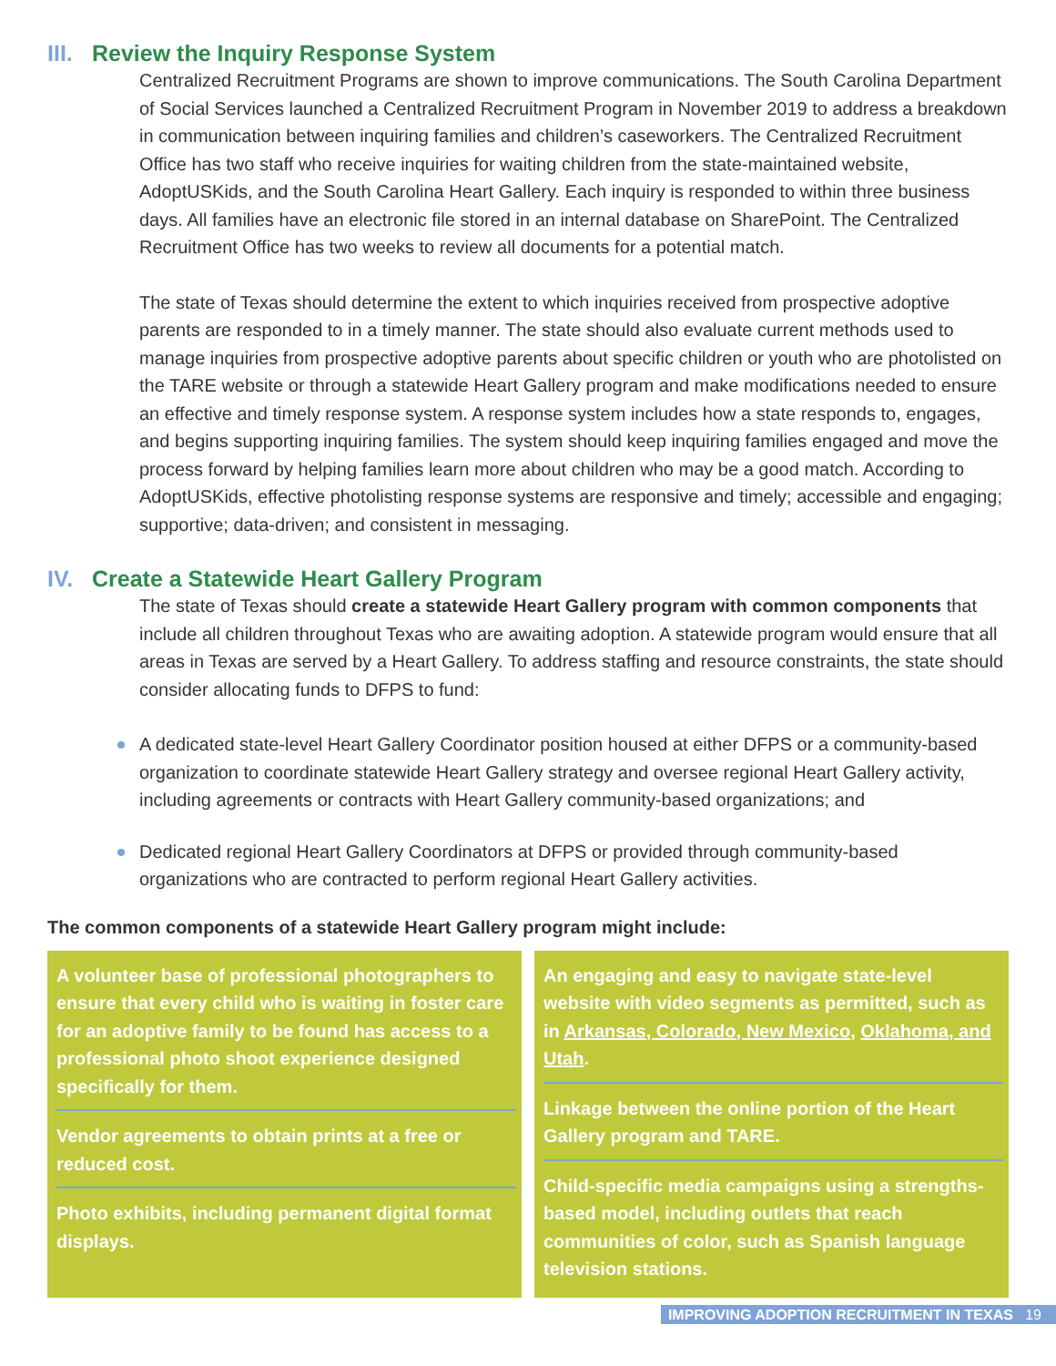III. Review the Inquiry Response System
Centralized Recruitment Programs are shown to improve communications. The South Carolina Department of Social Services launched a Centralized Recruitment Program in November 2019 to address a breakdown in communication between inquiring families and children’s caseworkers. The Centralized Recruitment Office has two staff who receive inquiries for waiting children from the state-maintained website, AdoptUSKids, and the South Carolina Heart Gallery. Each inquiry is responded to within three business days. All families have an electronic file stored in an internal database on SharePoint. The Centralized Recruitment Office has two weeks to review all documents for a potential match.
The state of Texas should determine the extent to which inquiries received from prospective adoptive parents are responded to in a timely manner. The state should also evaluate current methods used to manage inquiries from prospective adoptive parents about specific children or youth who are photolisted on the TARE website or through a statewide Heart Gallery program and make modifications needed to ensure an effective and timely response system. A response system includes how a state responds to, engages, and begins supporting inquiring families. The system should keep inquiring families engaged and move the process forward by helping families learn more about children who may be a good match. According to AdoptUSKids, effective photolisting response systems are responsive and timely; accessible and engaging; supportive; data-driven; and consistent in messaging.
IV. Create a Statewide Heart Gallery Program
The state of Texas should create a statewide Heart Gallery program with common components that include all children throughout Texas who are awaiting adoption. A statewide program would ensure that all areas in Texas are served by a Heart Gallery. To address staffing and resource constraints, the state should consider allocating funds to DFPS to fund:
A dedicated state-level Heart Gallery Coordinator position housed at either DFPS or a community-based organization to coordinate statewide Heart Gallery strategy and oversee regional Heart Gallery activity, including agreements or contracts with Heart Gallery community-based organizations; and
Dedicated regional Heart Gallery Coordinators at DFPS or provided through community-based organizations who are contracted to perform regional Heart Gallery activities.
The common components of a statewide Heart Gallery program might include:
A volunteer base of professional photographers to ensure that every child who is waiting in foster care for an adoptive family to be found has access to a professional photo shoot experience designed specifically for them.
Vendor agreements to obtain prints at a free or reduced cost.
Photo exhibits, including permanent digital format displays.
An engaging and easy to navigate state-level website with video segments as permitted, such as in Arkansas, Colorado, New Mexico, Oklahoma, and Utah.
Linkage between the online portion of the Heart Gallery program and TARE.
Child-specific media campaigns using a strengths-based model, including outlets that reach communities of color, such as Spanish language television stations.
IMPROVING ADOPTION RECRUITMENT IN TEXAS 19